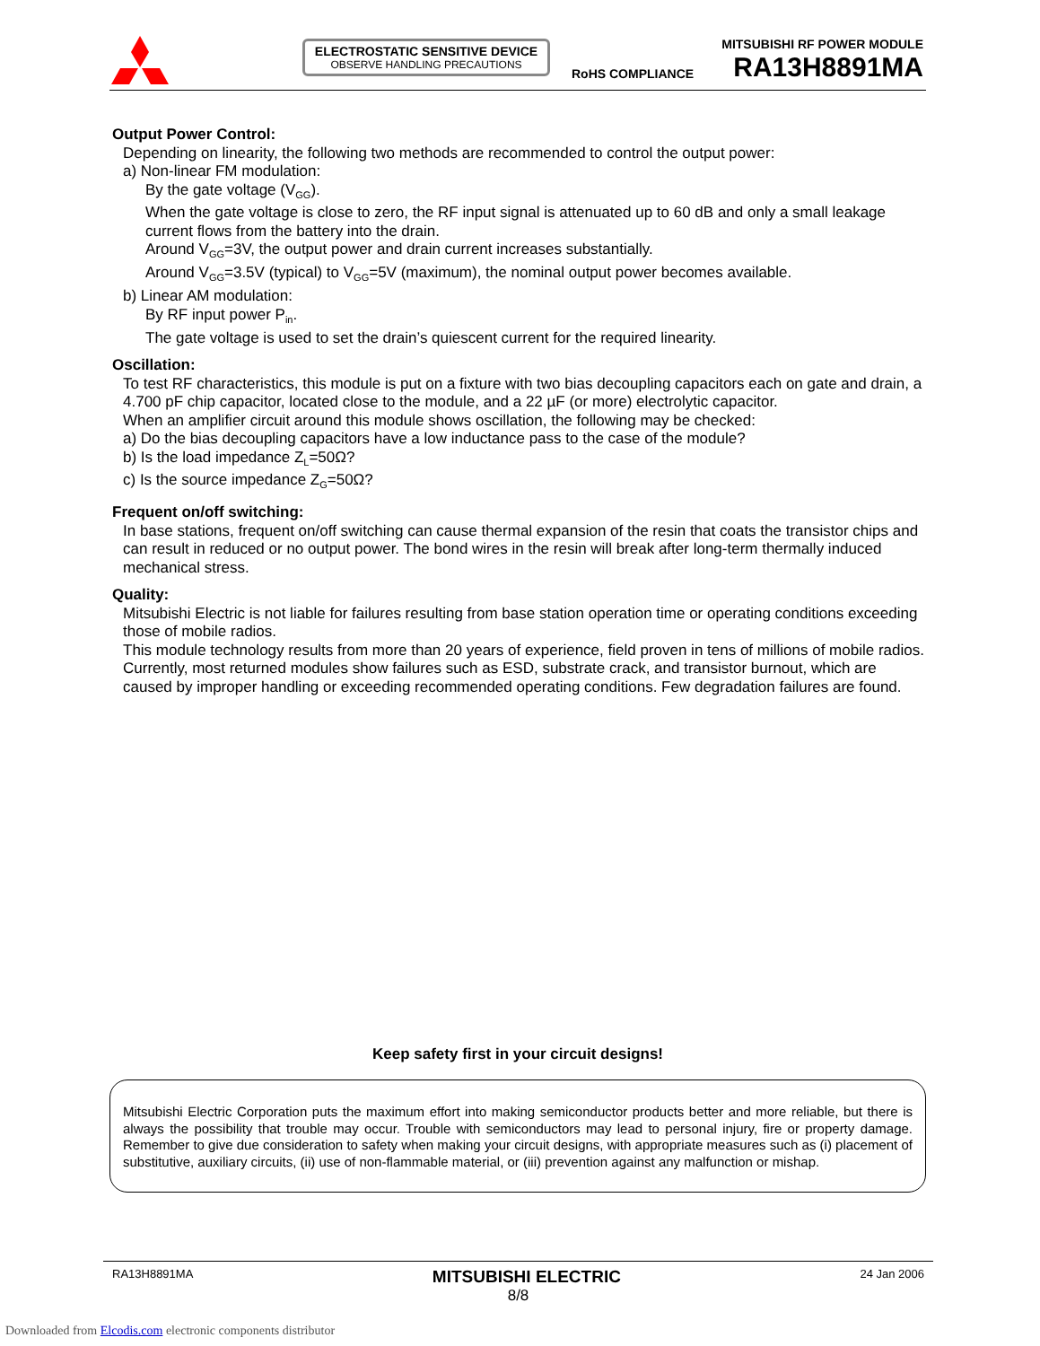ELECTROSTATIC SENSITIVE DEVICE
OBSERVE HANDLING PRECAUTIONS
RoHS COMPLIANCE
MITSUBISHI RF POWER MODULE
RA13H8891MA
Output Power Control:
Depending on linearity, the following two methods are recommended to control the output power:
a) Non-linear FM modulation:
By the gate voltage (V<sub>GG</sub>).
When the gate voltage is close to zero, the RF input signal is attenuated up to 60 dB and only a small leakage current flows from the battery into the drain.
Around V<sub>GG</sub>=3V, the output power and drain current increases substantially.
Around V<sub>GG</sub>=3.5V (typical) to V<sub>GG</sub>=5V (maximum), the nominal output power becomes available.
b) Linear AM modulation:
By RF input power P<sub>in</sub>.
The gate voltage is used to set the drain’s quiescent current for the required linearity.
Oscillation:
To test RF characteristics, this module is put on a fixture with two bias decoupling capacitors each on gate and drain, a 4.700 pF chip capacitor, located close to the module, and a 22 µF (or more) electrolytic capacitor.
When an amplifier circuit around this module shows oscillation, the following may be checked:
a) Do the bias decoupling capacitors have a low inductance pass to the case of the module?
b) Is the load impedance Z<sub>L</sub>=50Ω?
c) Is the source impedance Z<sub>G</sub>=50Ω?
Frequent on/off switching:
In base stations, frequent on/off switching can cause thermal expansion of the resin that coats the transistor chips and can result in reduced or no output power. The bond wires in the resin will break after long-term thermally induced mechanical stress.
Quality:
Mitsubishi Electric is not liable for failures resulting from base station operation time or operating conditions exceeding those of mobile radios.
This module technology results from more than 20 years of experience, field proven in tens of millions of mobile radios. Currently, most returned modules show failures such as ESD, substrate crack, and transistor burnout, which are caused by improper handling or exceeding recommended operating conditions. Few degradation failures are found.
Keep safety first in your circuit designs!
Mitsubishi Electric Corporation puts the maximum effort into making semiconductor products better and more reliable, but there is always the possibility that trouble may occur. Trouble with semiconductors may lead to personal injury, fire or property damage. Remember to give due consideration to safety when making your circuit designs, with appropriate measures such as (i) placement of substitutive, auxiliary circuits, (ii) use of non-flammable material, or (iii) prevention against any malfunction or mishap.
RA13H8891MA MITSUBISHI ELECTRIC 24 Jan 2006
8/8
Downloaded from Elcodis.com electronic components distributor